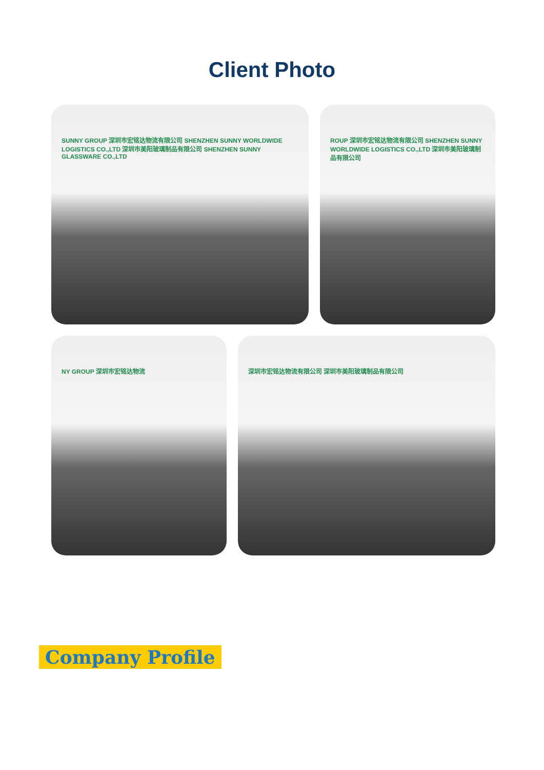Client Photo
SUNNY GROUP 深圳市宏铭达物流有限公司 SHENZHEN SUNNY WORLDWIDE LOGISTICS CO.,LTD 深圳市美阳玻璃制品有限公司 SHENZHEN SUNNY GLASSWARE CO.,LTD
ROUP 深圳市宏铭达物流有限公司 SHENZHEN SUNNY WORLDWIDE LOGISTICS CO.,LTD 深圳市美阳玻璃制品有限公司
NY GROUP 深圳市宏铭达物流 深圳市宏铭达物流有限公司 深圳市美阳玻璃制品有限公司
Company Profile